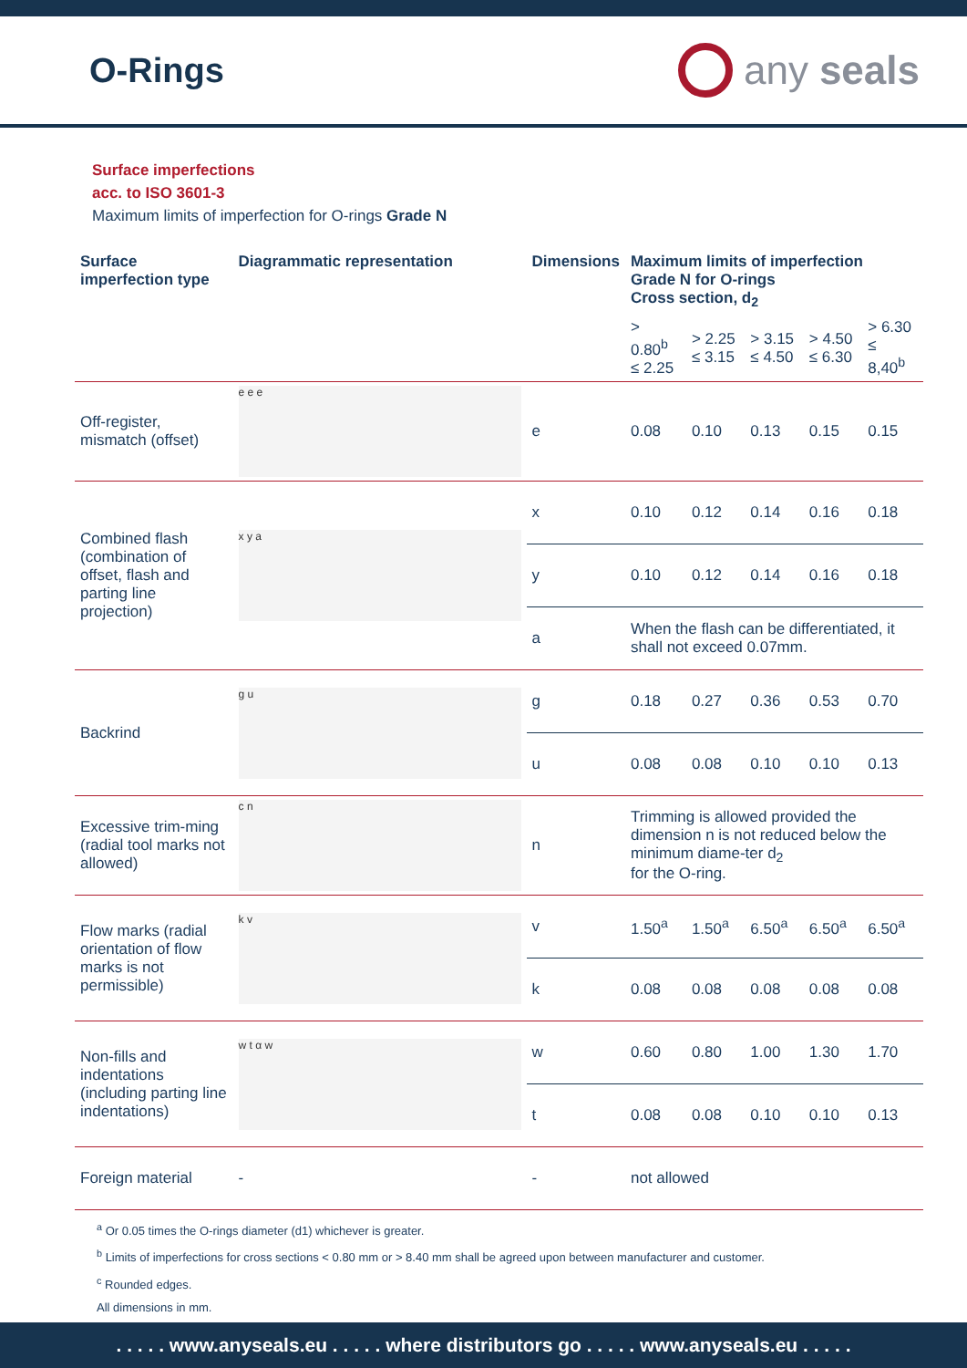O-Rings
any seals
Surface imperfections
acc. to ISO 3601-3
Maximum limits of imperfection for O-rings Grade N
| Surface imperfection type | Diagrammatic representation | Dimensions | Maximum limits of imperfection Grade N for O-rings Cross section, d<sub>2</sub> | | | | |
| --- | --- | --- | --- | --- | --- | --- | --- |
| | | | > 0.80<sup>b</sup> ≤ 2.25 | > 2.25 ≤ 3.15 | > 3.15 ≤ 4.50 | > 4.50 ≤ 6.30 | > 6.30 ≤ 8,40<sup>b</sup> |
| Off-register, mismatch (offset) | e e e | e | 0.08 | 0.10 | 0.13 | 0.15 | 0.15 |
| Combined flash (combination of offset, flash and parting line projection) | x y a | x | 0.10 | 0.12 | 0.14 | 0.16 | 0.18 |
| | | y | 0.10 | 0.12 | 0.14 | 0.16 | 0.18 |
| | | a | When the flash can be differentiated, it shall not exceed 0.07mm. | | | | |
| Backrind | g u | g | 0.18 | 0.27 | 0.36 | 0.53 | 0.70 |
| | | u | 0.08 | 0.08 | 0.10 | 0.10 | 0.13 |
| Excessive trim-ming (radial tool marks not allowed) | c n | n | Trimming is allowed provided the dimension n is not reduced below the minimum diame-ter d<sub>2</sub> for the O-ring. | | | | |
| Flow marks (radial orientation of flow marks is not permissible) | k v | v | 1.50<sup>a</sup> | 1.50<sup>a</sup> | 6.50<sup>a</sup> | 6.50<sup>a</sup> | 6.50<sup>a</sup> |
| | | k | 0.08 | 0.08 | 0.08 | 0.08 | 0.08 |
| Non-fills and indentations (including parting line indentations) | w t α w | w | 0.60 | 0.80 | 1.00 | 1.30 | 1.70 |
| | | t | 0.08 | 0.08 | 0.10 | 0.10 | 0.13 |
| Foreign material | - | - | not allowed | | | | |
<sup>a</sup> Or 0.05 times the O-rings diameter (d1) whichever is greater.
<sup>b</sup> Limits of imperfections for cross sections < 0.80 mm or > 8.40 mm shall be agreed upon between manufacturer and customer.
<sup>c</sup> Rounded edges.
All dimensions in mm.
. . . . . www.anyseals.eu . . . . . where distributors go . . . . . www.anyseals.eu . . . . .